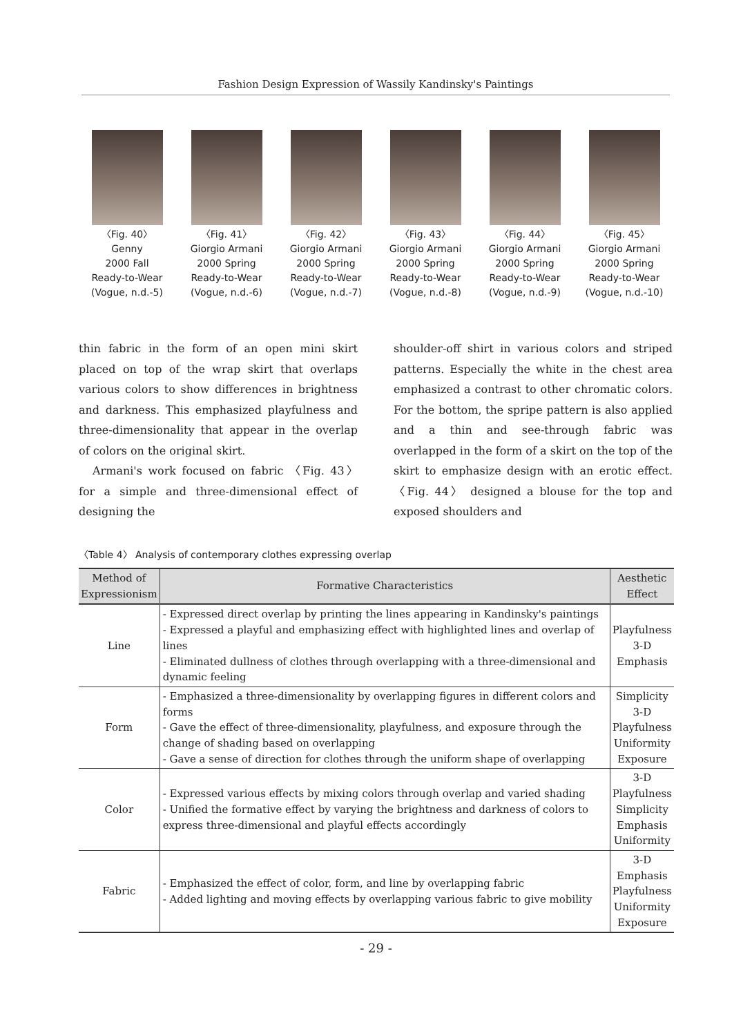Fashion Design Expression of Wassily Kandinsky's Paintings
〈Fig. 40〉
Genny
2000 Fall
Ready-to-Wear
(Vogue, n.d.-5)
〈Fig. 41〉
Giorgio Armani
2000 Spring
Ready-to-Wear
(Vogue, n.d.-6)
〈Fig. 42〉
Giorgio Armani
2000 Spring
Ready-to-Wear
(Vogue, n.d.-7)
〈Fig. 43〉
Giorgio Armani
2000 Spring
Ready-to-Wear
(Vogue, n.d.-8)
〈Fig. 44〉
Giorgio Armani
2000 Spring
Ready-to-Wear
(Vogue, n.d.-9)
〈Fig. 45〉
Giorgio Armani
2000 Spring
Ready-to-Wear
(Vogue, n.d.-10)
thin fabric in the form of an open mini skirt placed on top of the wrap skirt that overlaps various colors to show differences in brightness and darkness. This emphasized playfulness and three-dimensionality that appear in the overlap of colors on the original skirt.
Armani's work focused on fabric 〈Fig. 43〉 for a simple and three-dimensional effect of designing the
shoulder-off shirt in various colors and striped patterns. Especially the white in the chest area emphasized a contrast to other chromatic colors. For the bottom, the spripe pattern is also applied and a thin and see-through fabric was overlapped in the form of a skirt on the top of the skirt to emphasize design with an erotic effect. 〈Fig. 44〉 designed a blouse for the top and exposed shoulders and
〈Table 4〉 Analysis of contemporary clothes expressing overlap
| Method of Expressionism | Formative Characteristics | Aesthetic Effect |
| --- | --- | --- |
| Line | - Expressed direct overlap by printing the lines appearing in Kandinsky's paintings - Expressed a playful and emphasizing effect with highlighted lines and overlap of lines - Eliminated dullness of clothes through overlapping with a three-dimensional and dynamic feeling | Playfulness 3-D Emphasis |
| Form | - Emphasized a three-dimensionality by overlapping figures in different colors and forms - Gave the effect of three-dimensionality, playfulness, and exposure through the change of shading based on overlapping - Gave a sense of direction for clothes through the uniform shape of overlapping | Simplicity 3-D Playfulness Uniformity Exposure |
| Color | - Expressed various effects by mixing colors through overlap and varied shading - Unified the formative effect by varying the brightness and darkness of colors to express three-dimensional and playful effects accordingly | 3-D Playfulness Simplicity Emphasis Uniformity |
| Fabric | - Emphasized the effect of color, form, and line by overlapping fabric - Added lighting and moving effects by overlapping various fabric to give mobility | 3-D Emphasis Playfulness Uniformity Exposure |
- 29 -